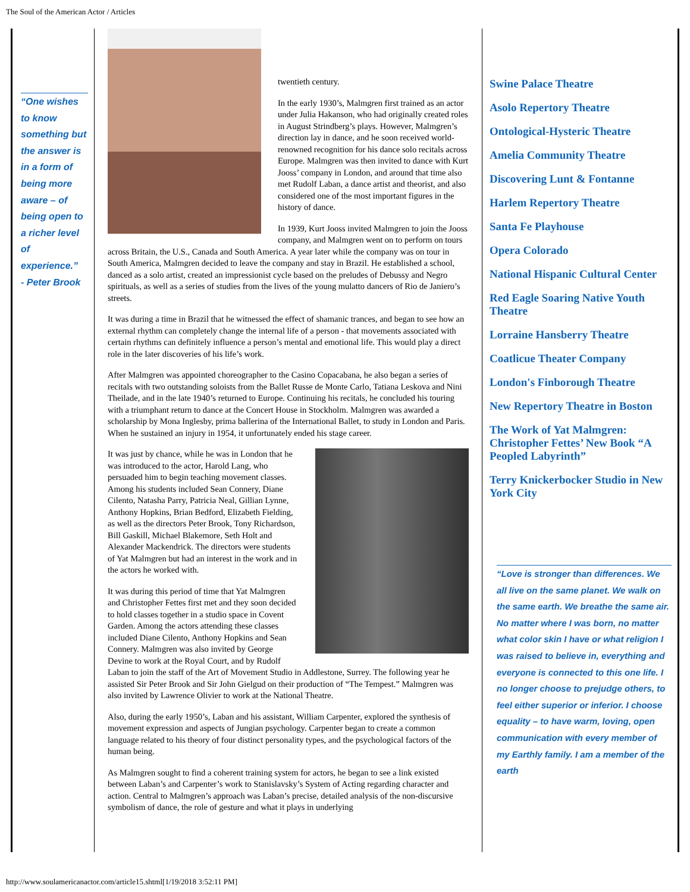The Soul of the American Actor / Articles
“One wishes to know something but the answer is in a form of being more aware – of being open to a richer level of experience.”
- Peter Brook
twentieth century.
In the early 1930’s, Malmgren first trained as an actor under Julia Hakanson, who had originally created roles in August Strindberg’s plays. However, Malmgren’s direction lay in dance, and he soon received world-renowned recognition for his dance solo recitals across Europe. Malmgren was then invited to dance with Kurt Jooss’ company in London, and around that time also met Rudolf Laban, a dance artist and theorist, and also considered one of the most important figures in the history of dance.
In 1939, Kurt Jooss invited Malmgren to join the Jooss company, and Malmgren went on to perform on tours across Britain, the U.S., Canada and South America. A year later while the company was on tour in South America, Malmgren decided to leave the company and stay in Brazil. He established a school, danced as a solo artist, created an impressionist cycle based on the preludes of Debussy and Negro spirituals, as well as a series of studies from the lives of the young mulatto dancers of Rio de Janiero’s streets.
It was during a time in Brazil that he witnessed the effect of shamanic trances, and began to see how an external rhythm can completely change the internal life of a person - that movements associated with certain rhythms can definitely influence a person’s mental and emotional life. This would play a direct role in the later discoveries of his life’s work.
After Malmgren was appointed choreographer to the Casino Copacabana, he also began a series of recitals with two outstanding soloists from the Ballet Russe de Monte Carlo, Tatiana Leskova and Nini Theilade, and in the late 1940’s returned to Europe. Continuing his recitals, he concluded his touring with a triumphant return to dance at the Concert House in Stockholm. Malmgren was awarded a scholarship by Mona Inglesby, prima ballerina of the International Ballet, to study in London and Paris. When he sustained an injury in 1954, it unfortunately ended his stage career.
It was just by chance, while he was in London that he was introduced to the actor, Harold Lang, who persuaded him to begin teaching movement classes. Among his students included Sean Connery, Diane Cilento, Natasha Parry, Patricia Neal, Gillian Lynne, Anthony Hopkins, Brian Bedford, Elizabeth Fielding, as well as the directors Peter Brook, Tony Richardson, Bill Gaskill, Michael Blakemore, Seth Holt and Alexander Mackendrick. The directors were students of Yat Malmgren but had an interest in the work and in the actors he worked with.
It was during this period of time that Yat Malmgren and Christopher Fettes first met and they soon decided to hold classes together in a studio space in Covent Garden. Among the actors attending these classes included Diane Cilento, Anthony Hopkins and Sean Connery. Malmgren was also invited by George Devine to work at the Royal Court, and by Rudolf Laban to join the staff of the Art of Movement Studio in Addlestone, Surrey. The following year he assisted Sir Peter Brook and Sir John Gielgud on their production of “The Tempest.” Malmgren was also invited by Lawrence Olivier to work at the National Theatre.
Also, during the early 1950’s, Laban and his assistant, William Carpenter, explored the synthesis of movement expression and aspects of Jungian psychology. Carpenter began to create a common language related to his theory of four distinct personality types, and the psychological factors of the human being.
As Malmgren sought to find a coherent training system for actors, he began to see a link existed between Laban’s and Carpenter’s work to Stanislavsky’s System of Acting regarding character and action. Central to Malmgren’s approach was Laban’s precise, detailed analysis of the non-discursive symbolism of dance, the role of gesture and what it plays in underlying
Swine Palace Theatre
Asolo Repertory Theatre
Ontological-Hysteric Theatre
Amelia Community Theatre
Discovering Lunt & Fontanne
Harlem Repertory Theatre
Santa Fe Playhouse
Opera Colorado
National Hispanic Cultural Center
Red Eagle Soaring Native Youth Theatre
Lorraine Hansberry Theatre
Coatlicue Theater Company
London's Finborough Theatre
New Repertory Theatre in Boston
The Work of Yat Malmgren: Christopher Fettes’ New Book “A Peopled Labyrinth”
Terry Knickerbocker Studio in New York City
“Love is stronger than differences. We all live on the same planet. We walk on the same earth. We breathe the same air. No matter where I was born, no matter what color skin I have or what religion I was raised to believe in, everything and everyone is connected to this one life. I no longer choose to prejudge others, to feel either superior or inferior. I choose equality – to have warm, loving, open communication with every member of my Earthly family. I am a member of the earth
http://www.soulamericanactor.com/article15.shtml[1/19/2018 3:52:11 PM]